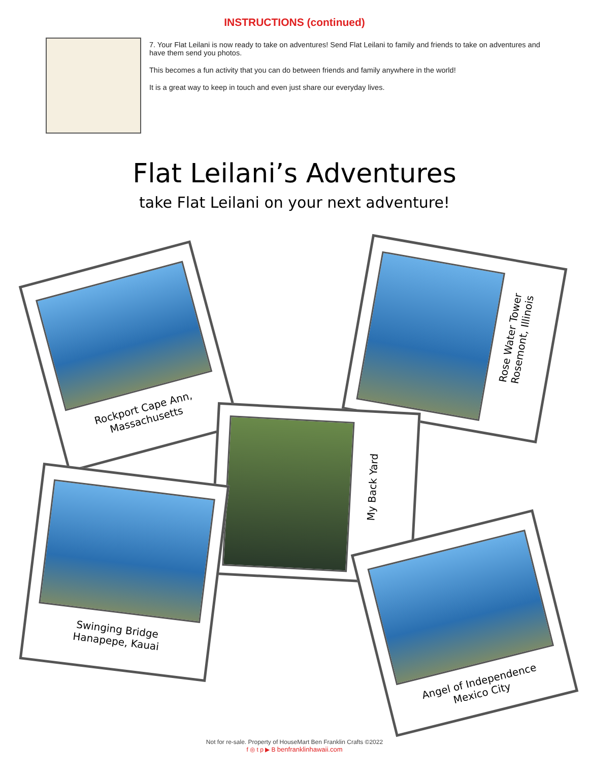INSTRUCTIONS (continued)
7. Your Flat Leilani is now ready to take on adventures! Send Flat Leilani to family and friends to take on adventures and have them send you photos.
This becomes a fun activity that you can do between friends and family anywhere in the world!
It is a great way to keep in touch and even just share our everyday lives.
Flat Leilani’s Adventures
take Flat Leilani on your next adventure!
Rockport Cape Ann, Massachusetts
Rose Water Tower
Rosemont, Illinois
My Back Yard
Swinging Bridge
Hanapepe, Kauai
Angel of Independence
Mexico City
Not for re-sale. Property of HouseMart Ben Franklin Crafts ©2022
f ◎ t p ▶ B benfranklinhawaii.com